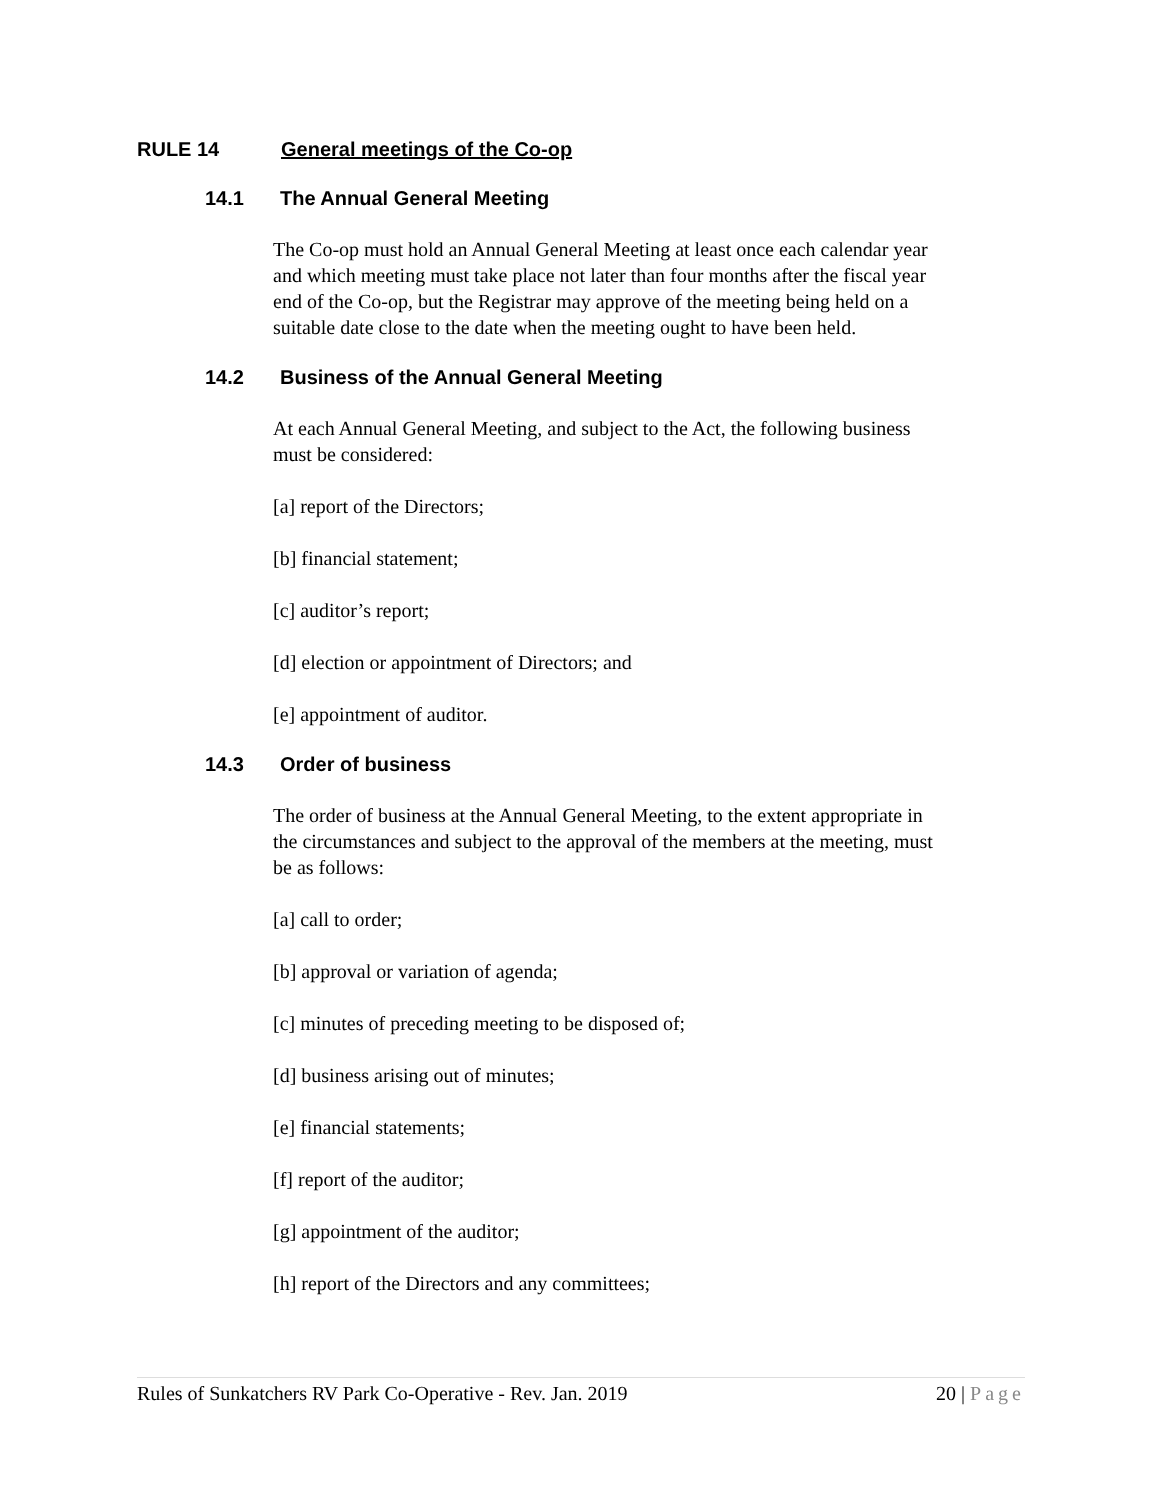RULE 14 General meetings of the Co-op
14.1 The Annual General Meeting
The Co-op must hold an Annual General Meeting at least once each calendar year and which meeting must take place not later than four months after the fiscal year end of the Co-op, but the Registrar may approve of the meeting being held on a suitable date close to the date when the meeting ought to have been held.
14.2 Business of the Annual General Meeting
At each Annual General Meeting, and subject to the Act, the following business must be considered:
[a] report of the Directors;
[b] financial statement;
[c] auditor’s report;
[d] election or appointment of Directors; and
[e] appointment of auditor.
14.3 Order of business
The order of business at the Annual General Meeting, to the extent appropriate in the circumstances and subject to the approval of the members at the meeting, must be as follows:
[a] call to order;
[b] approval or variation of agenda;
[c] minutes of preceding meeting to be disposed of;
[d] business arising out of minutes;
[e] financial statements;
[f] report of the auditor;
[g] appointment of the auditor;
[h] report of the Directors and any committees;
Rules of Sunkatchers RV Park Co-Operative - Rev. Jan. 2019 20 | Page